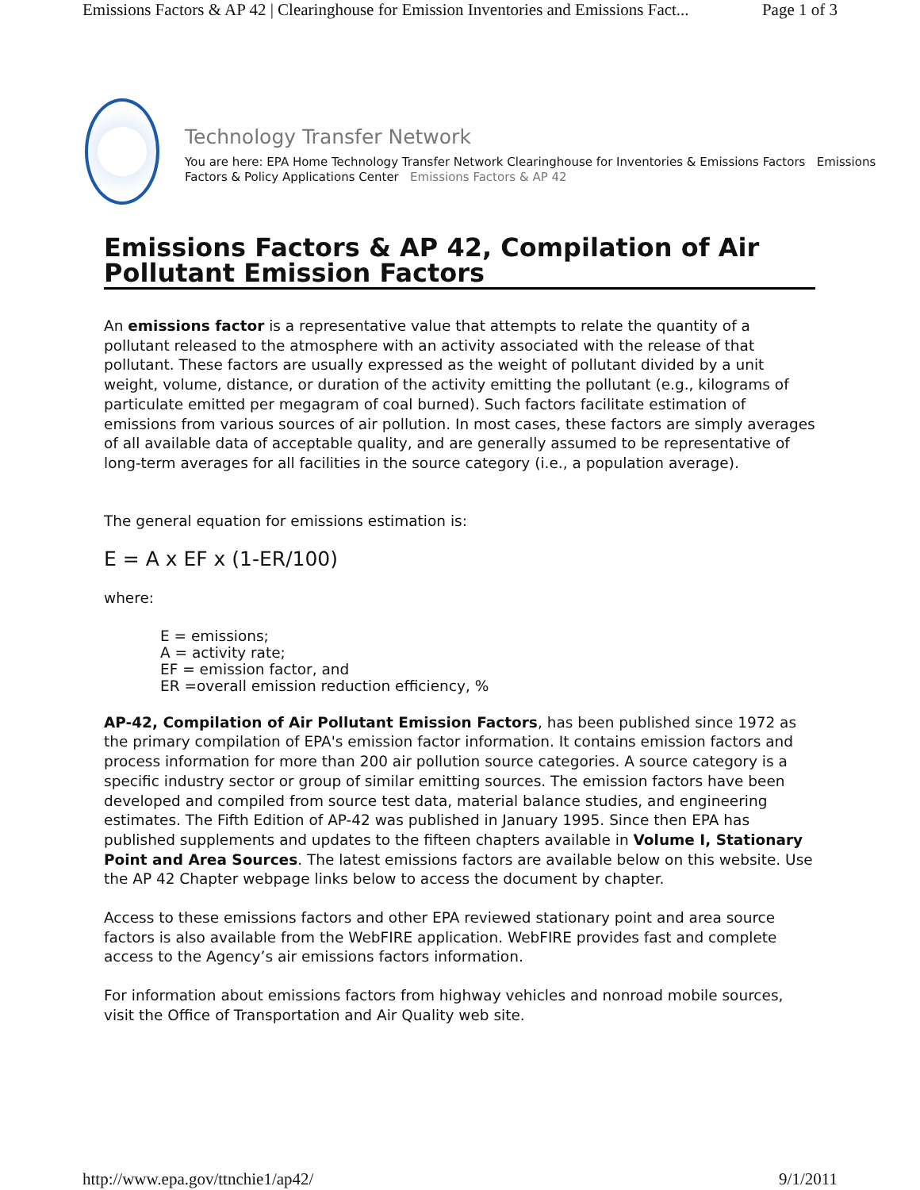Emissions Factors & AP 42 | Clearinghouse for Emission Inventories and Emissions Fact... Page 1 of 3
Technology Transfer Network
You are here: EPA Home Technology Transfer Network Clearinghouse for Inventories & Emissions Factors Emissions Factors & Policy Applications Center Emissions Factors & AP 42
Emissions Factors & AP 42, Compilation of Air Pollutant Emission Factors
An emissions factor is a representative value that attempts to relate the quantity of a pollutant released to the atmosphere with an activity associated with the release of that pollutant. These factors are usually expressed as the weight of pollutant divided by a unit weight, volume, distance, or duration of the activity emitting the pollutant (e.g., kilograms of particulate emitted per megagram of coal burned). Such factors facilitate estimation of emissions from various sources of air pollution. In most cases, these factors are simply averages of all available data of acceptable quality, and are generally assumed to be representative of long-term averages for all facilities in the source category (i.e., a population average).
The general equation for emissions estimation is:
E = A x EF x (1-ER/100)
where:
E = emissions;
A = activity rate;
EF = emission factor, and
ER =overall emission reduction efficiency, %
AP-42, Compilation of Air Pollutant Emission Factors, has been published since 1972 as the primary compilation of EPA's emission factor information. It contains emission factors and process information for more than 200 air pollution source categories. A source category is a specific industry sector or group of similar emitting sources. The emission factors have been developed and compiled from source test data, material balance studies, and engineering estimates. The Fifth Edition of AP-42 was published in January 1995. Since then EPA has published supplements and updates to the fifteen chapters available in Volume I, Stationary Point and Area Sources. The latest emissions factors are available below on this website. Use the AP 42 Chapter webpage links below to access the document by chapter.
Access to these emissions factors and other EPA reviewed stationary point and area source factors is also available from the WebFIRE application. WebFIRE provides fast and complete access to the Agency’s air emissions factors information.
For information about emissions factors from highway vehicles and nonroad mobile sources, visit the Office of Transportation and Air Quality web site.
http://www.epa.gov/ttnchie1/ap42/ 9/1/2011